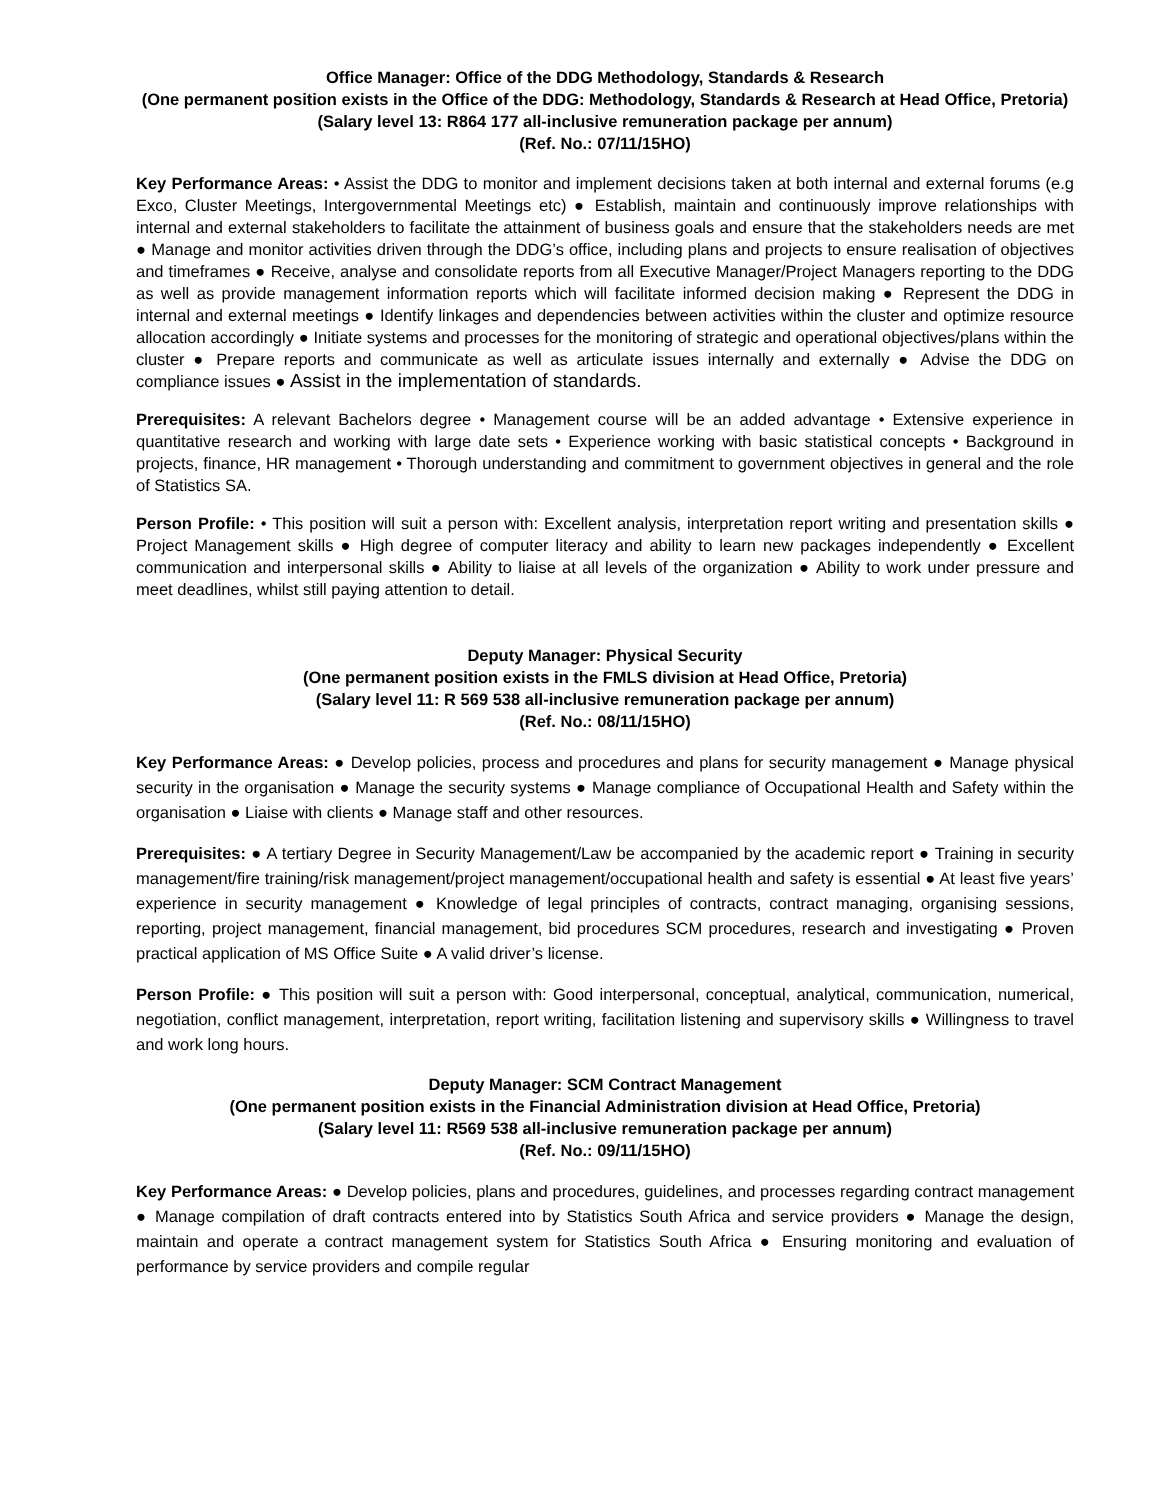Office Manager: Office of the DDG Methodology, Standards & Research
(One permanent position exists in the Office of the DDG: Methodology, Standards & Research at Head Office, Pretoria)
(Salary level 13: R864 177 all-inclusive remuneration package per annum)
(Ref. No.: 07/11/15HO)
Key Performance Areas: • Assist the DDG to monitor and implement decisions taken at both internal and external forums (e.g Exco, Cluster Meetings, Intergovernmental Meetings etc) ● Establish, maintain and continuously improve relationships with internal and external stakeholders to facilitate the attainment of business goals and ensure that the stakeholders needs are met ● Manage and monitor activities driven through the DDG’s office, including plans and projects to ensure realisation of objectives and timeframes ● Receive, analyse and consolidate reports from all Executive Manager/Project Managers reporting to the DDG as well as provide management information reports which will facilitate informed decision making ● Represent the DDG in internal and external meetings ● Identify linkages and dependencies between activities within the cluster and optimize resource allocation accordingly ● Initiate systems and processes for the monitoring of strategic and operational objectives/plans within the cluster ● Prepare reports and communicate as well as articulate issues internally and externally ● Advise the DDG on compliance issues ● Assist in the implementation of standards.
Prerequisites: A relevant Bachelors degree • Management course will be an added advantage • Extensive experience in quantitative research and working with large date sets • Experience working with basic statistical concepts • Background in projects, finance, HR management • Thorough understanding and commitment to government objectives in general and the role of Statistics SA.
Person Profile: • This position will suit a person with: Excellent analysis, interpretation report writing and presentation skills ● Project Management skills ● High degree of computer literacy and ability to learn new packages independently ● Excellent communication and interpersonal skills ● Ability to liaise at all levels of the organization ● Ability to work under pressure and meet deadlines, whilst still paying attention to detail.
Deputy Manager: Physical Security
(One permanent position exists in the FMLS division at Head Office, Pretoria)
(Salary level 11: R 569 538 all-inclusive remuneration package per annum)
(Ref. No.: 08/11/15HO)
Key Performance Areas: ● Develop policies, process and procedures and plans for security management ● Manage physical security in the organisation ● Manage the security systems ● Manage compliance of Occupational Health and Safety within the organisation ● Liaise with clients ● Manage staff and other resources.
Prerequisites: ● A tertiary Degree in Security Management/Law be accompanied by the academic report ● Training in security management/fire training/risk management/project management/occupational health and safety is essential ● At least five years’ experience in security management ● Knowledge of legal principles of contracts, contract managing, organising sessions, reporting, project management, financial management, bid procedures SCM procedures, research and investigating ● Proven practical application of MS Office Suite ● A valid driver’s license.
Person Profile: ● This position will suit a person with: Good interpersonal, conceptual, analytical, communication, numerical, negotiation, conflict management, interpretation, report writing, facilitation listening and supervisory skills ● Willingness to travel and work long hours.
Deputy Manager: SCM Contract Management
(One permanent position exists in the Financial Administration division at Head Office, Pretoria)
(Salary level 11: R569 538 all-inclusive remuneration package per annum)
(Ref. No.: 09/11/15HO)
Key Performance Areas: ● Develop policies, plans and procedures, guidelines, and processes regarding contract management ● Manage compilation of draft contracts entered into by Statistics South Africa and service providers ● Manage the design, maintain and operate a contract management system for Statistics South Africa ● Ensuring monitoring and evaluation of performance by service providers and compile regular